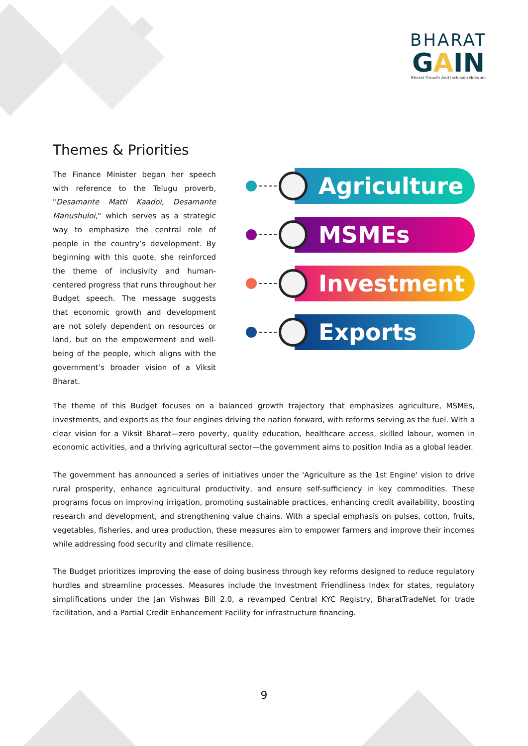BHARAT
GAIN
Bharat Growth And Inclusion Network
Themes & Priorities
The Finance Minister began her speech with reference to the Telugu proverb, "Desamante Matti Kaadoi, Desamante Manushuloi," which serves as a strategic way to emphasize the central role of people in the country’s development. By beginning with this quote, she reinforced the theme of inclusivity and human-centered progress that runs throughout her Budget speech. The message suggests that economic growth and development are not solely dependent on resources or land, but on the empowerment and well-being of the people, which aligns with the government’s broader vision of a Viksit Bharat.
Agriculture
MSMEs
Investment
Exports
The theme of this Budget focuses on a balanced growth trajectory that emphasizes agriculture, MSMEs, investments, and exports as the four engines driving the nation forward, with reforms serving as the fuel. With a clear vision for a Viksit Bharat—zero poverty, quality education, healthcare access, skilled labour, women in economic activities, and a thriving agricultural sector—the government aims to position India as a global leader.
The government has announced a series of initiatives under the 'Agriculture as the 1st Engine' vision to drive rural prosperity, enhance agricultural productivity, and ensure self-sufficiency in key commodities. These programs focus on improving irrigation, promoting sustainable practices, enhancing credit availability, boosting research and development, and strengthening value chains. With a special emphasis on pulses, cotton, fruits, vegetables, fisheries, and urea production, these measures aim to empower farmers and improve their incomes while addressing food security and climate resilience.
The Budget prioritizes improving the ease of doing business through key reforms designed to reduce regulatory hurdles and streamline processes. Measures include the Investment Friendliness Index for states, regulatory simplifications under the Jan Vishwas Bill 2.0, a revamped Central KYC Registry, BharatTradeNet for trade facilitation, and a Partial Credit Enhancement Facility for infrastructure financing.
9